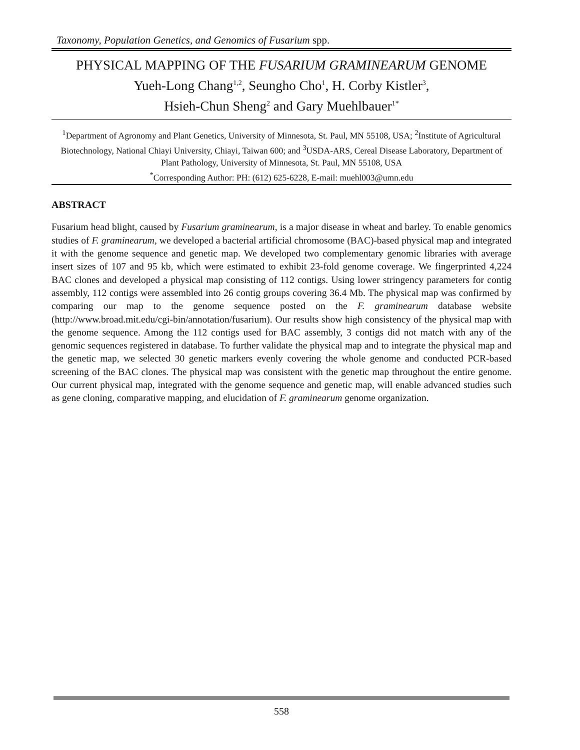Taxonomy, Population Genetics, and Genomics of Fusarium spp.
PHYSICAL MAPPING OF THE FUSARIUM GRAMINEARUM GENOME
Yueh-Long Chang<sup>1,2</sup>, Seungho Cho<sup>1</sup>, H. Corby Kistler<sup>3</sup>,
Hsieh-Chun Sheng<sup>2</sup> and Gary Muehlbauer<sup>1*</sup>
<sup>1</sup> Department of Agronomy and Plant Genetics, University of Minnesota, St. Paul, MN 55108, USA; <sup>2</sup>Institute of Agricultural Biotechnology, National Chiayi University, Chiayi, Taiwan 600; and <sup>3</sup>USDA-ARS, Cereal Disease Laboratory, Department of Plant Pathology, University of Minnesota, St. Paul, MN 55108, USA
<sup>*</sup> Corresponding Author: PH: (612) 625-6228, E-mail: muehl003@umn.edu
ABSTRACT
Fusarium head blight, caused by Fusarium graminearum, is a major disease in wheat and barley. To enable genomics studies of F. graminearum, we developed a bacterial artificial chromosome (BAC)-based physical map and integrated it with the genome sequence and genetic map. We developed two complementary genomic libraries with average insert sizes of 107 and 95 kb, which were estimated to exhibit 23-fold genome coverage. We fingerprinted 4,224 BAC clones and developed a physical map consisting of 112 contigs. Using lower stringency parameters for contig assembly, 112 contigs were assembled into 26 contig groups covering 36.4 Mb. The physical map was confirmed by comparing our map to the genome sequence posted on the F. graminearum database website (http://www.broad.mit.edu/cgi-bin/annotation/fusarium). Our results show high consistency of the physical map with the genome sequence. Among the 112 contigs used for BAC assembly, 3 contigs did not match with any of the genomic sequences registered in database. To further validate the physical map and to integrate the physical map and the genetic map, we selected 30 genetic markers evenly covering the whole genome and conducted PCR-based screening of the BAC clones. The physical map was consistent with the genetic map throughout the entire genome. Our current physical map, integrated with the genome sequence and genetic map, will enable advanced studies such as gene cloning, comparative mapping, and elucidation of F. graminearum genome organization.
558